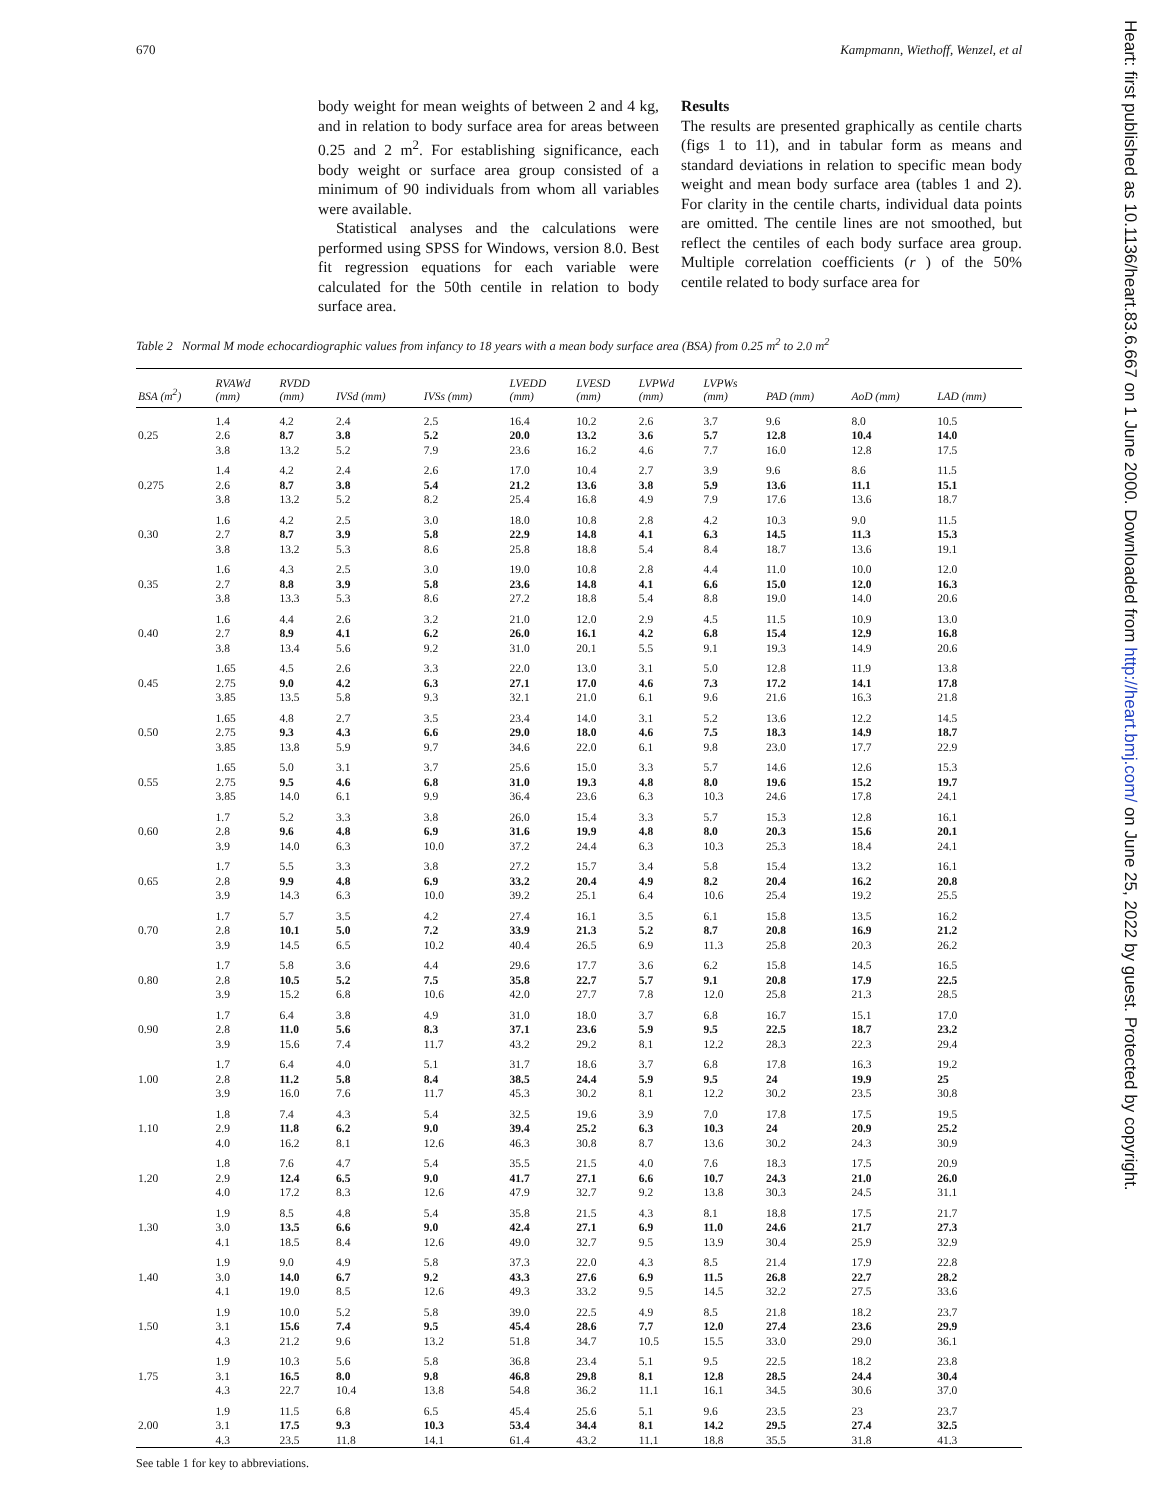670 Kampmann, Wiethoff, Wenzel, et al
body weight for mean weights of between 2 and 4 kg, and in relation to body surface area for areas between 0.25 and 2 m<sup>2</sup>. For establishing significance, each body weight or surface area group consisted of a minimum of 90 individuals from whom all variables were available.
Statistical analyses and the calculations were performed using SPSS for Windows, version 8.0. Best fit regression equations for each variable were calculated for the 50th centile in relation to body surface area.
Results
The results are presented graphically as centile charts (figs 1 to 11), and in tabular form as means and standard deviations in relation to specific mean body weight and mean body surface area (tables 1 and 2). For clarity in the centile charts, individual data points are omitted. The centile lines are not smoothed, but reflect the centiles of each body surface area group. Multiple correlation coefficients (r ) of the 50% centile related to body surface area for
Table 2 Normal M mode echocardiographic values from infancy to 18 years with a mean body surface area (BSA) from 0.25 m<sup>2</sup> to 2.0 m<sup>2</sup>
| BSA (m<sup>2</sup>) | RVAWd (mm) | RVDD (mm) | IVSd (mm) | IVSs (mm) | LVEDD (mm) | LVESD (mm) | LVPWd (mm) | LVPWs (mm) | PAD (mm) | AoD (mm) | LAD (mm) |
| --- | --- | --- | --- | --- | --- | --- | --- | --- | --- | --- | --- |
| 0.25 | 1.4 | 4.2 | 2.4 | 2.5 | 16.4 | 10.2 | 2.6 | 3.7 | 9.6 | 8.0 | 10.5 |
| | 2.6 | 8.7 | 3.8 | 5.2 | 20.0 | 13.2 | 3.6 | 5.7 | 12.8 | 10.4 | 14.0 |
| | 3.8 | 13.2 | 5.2 | 7.9 | 23.6 | 16.2 | 4.6 | 7.7 | 16.0 | 12.8 | 17.5 |
| 0.275 | 1.4 | 4.2 | 2.4 | 2.6 | 17.0 | 10.4 | 2.7 | 3.9 | 9.6 | 8.6 | 11.5 |
| | 2.6 | 8.7 | 3.8 | 5.4 | 21.2 | 13.6 | 3.8 | 5.9 | 13.6 | 11.1 | 15.1 |
| | 3.8 | 13.2 | 5.2 | 8.2 | 25.4 | 16.8 | 4.9 | 7.9 | 17.6 | 13.6 | 18.7 |
| 0.30 | 1.6 | 4.2 | 2.5 | 3.0 | 18.0 | 10.8 | 2.8 | 4.2 | 10.3 | 9.0 | 11.5 |
| | 2.7 | 8.7 | 3.9 | 5.8 | 22.9 | 14.8 | 4.1 | 6.3 | 14.5 | 11.3 | 15.3 |
| | 3.8 | 13.2 | 5.3 | 8.6 | 25.8 | 18.8 | 5.4 | 8.4 | 18.7 | 13.6 | 19.1 |
| 0.35 | 1.6 | 4.3 | 2.5 | 3.0 | 19.0 | 10.8 | 2.8 | 4.4 | 11.0 | 10.0 | 12.0 |
| | 2.7 | 8.8 | 3.9 | 5.8 | 23.6 | 14.8 | 4.1 | 6.6 | 15.0 | 12.0 | 16.3 |
| | 3.8 | 13.3 | 5.3 | 8.6 | 27.2 | 18.8 | 5.4 | 8.8 | 19.0 | 14.0 | 20.6 |
| 0.40 | 1.6 | 4.4 | 2.6 | 3.2 | 21.0 | 12.0 | 2.9 | 4.5 | 11.5 | 10.9 | 13.0 |
| | 2.7 | 8.9 | 4.1 | 6.2 | 26.0 | 16.1 | 4.2 | 6.8 | 15.4 | 12.9 | 16.8 |
| | 3.8 | 13.4 | 5.6 | 9.2 | 31.0 | 20.1 | 5.5 | 9.1 | 19.3 | 14.9 | 20.6 |
| 0.45 | 1.65 | 4.5 | 2.6 | 3.3 | 22.0 | 13.0 | 3.1 | 5.0 | 12.8 | 11.9 | 13.8 |
| | 2.75 | 9.0 | 4.2 | 6.3 | 27.1 | 17.0 | 4.6 | 7.3 | 17.2 | 14.1 | 17.8 |
| | 3.85 | 13.5 | 5.8 | 9.3 | 32.1 | 21.0 | 6.1 | 9.6 | 21.6 | 16.3 | 21.8 |
| 0.50 | 1.65 | 4.8 | 2.7 | 3.5 | 23.4 | 14.0 | 3.1 | 5.2 | 13.6 | 12.2 | 14.5 |
| | 2.75 | 9.3 | 4.3 | 6.6 | 29.0 | 18.0 | 4.6 | 7.5 | 18.3 | 14.9 | 18.7 |
| | 3.85 | 13.8 | 5.9 | 9.7 | 34.6 | 22.0 | 6.1 | 9.8 | 23.0 | 17.7 | 22.9 |
| 0.55 | 1.65 | 5.0 | 3.1 | 3.7 | 25.6 | 15.0 | 3.3 | 5.7 | 14.6 | 12.6 | 15.3 |
| | 2.75 | 9.5 | 4.6 | 6.8 | 31.0 | 19.3 | 4.8 | 8.0 | 19.6 | 15.2 | 19.7 |
| | 3.85 | 14.0 | 6.1 | 9.9 | 36.4 | 23.6 | 6.3 | 10.3 | 24.6 | 17.8 | 24.1 |
| 0.60 | 1.7 | 5.2 | 3.3 | 3.8 | 26.0 | 15.4 | 3.3 | 5.7 | 15.3 | 12.8 | 16.1 |
| | 2.8 | 9.6 | 4.8 | 6.9 | 31.6 | 19.9 | 4.8 | 8.0 | 20.3 | 15.6 | 20.1 |
| | 3.9 | 14.0 | 6.3 | 10.0 | 37.2 | 24.4 | 6.3 | 10.3 | 25.3 | 18.4 | 24.1 |
| 0.65 | 1.7 | 5.5 | 3.3 | 3.8 | 27.2 | 15.7 | 3.4 | 5.8 | 15.4 | 13.2 | 16.1 |
| | 2.8 | 9.9 | 4.8 | 6.9 | 33.2 | 20.4 | 4.9 | 8.2 | 20.4 | 16.2 | 20.8 |
| | 3.9 | 14.3 | 6.3 | 10.0 | 39.2 | 25.1 | 6.4 | 10.6 | 25.4 | 19.2 | 25.5 |
| 0.70 | 1.7 | 5.7 | 3.5 | 4.2 | 27.4 | 16.1 | 3.5 | 6.1 | 15.8 | 13.5 | 16.2 |
| | 2.8 | 10.1 | 5.0 | 7.2 | 33.9 | 21.3 | 5.2 | 8.7 | 20.8 | 16.9 | 21.2 |
| | 3.9 | 14.5 | 6.5 | 10.2 | 40.4 | 26.5 | 6.9 | 11.3 | 25.8 | 20.3 | 26.2 |
| 0.80 | 1.7 | 5.8 | 3.6 | 4.4 | 29.6 | 17.7 | 3.6 | 6.2 | 15.8 | 14.5 | 16.5 |
| | 2.8 | 10.5 | 5.2 | 7.5 | 35.8 | 22.7 | 5.7 | 9.1 | 20.8 | 17.9 | 22.5 |
| | 3.9 | 15.2 | 6.8 | 10.6 | 42.0 | 27.7 | 7.8 | 12.0 | 25.8 | 21.3 | 28.5 |
| 0.90 | 1.7 | 6.4 | 3.8 | 4.9 | 31.0 | 18.0 | 3.7 | 6.8 | 16.7 | 15.1 | 17.0 |
| | 2.8 | 11.0 | 5.6 | 8.3 | 37.1 | 23.6 | 5.9 | 9.5 | 22.5 | 18.7 | 23.2 |
| | 3.9 | 15.6 | 7.4 | 11.7 | 43.2 | 29.2 | 8.1 | 12.2 | 28.3 | 22.3 | 29.4 |
| 1.00 | 1.7 | 6.4 | 4.0 | 5.1 | 31.7 | 18.6 | 3.7 | 6.8 | 17.8 | 16.3 | 19.2 |
| | 2.8 | 11.2 | 5.8 | 8.4 | 38.5 | 24.4 | 5.9 | 9.5 | 24 | 19.9 | 25 |
| | 3.9 | 16.0 | 7.6 | 11.7 | 45.3 | 30.2 | 8.1 | 12.2 | 30.2 | 23.5 | 30.8 |
| 1.10 | 1.8 | 7.4 | 4.3 | 5.4 | 32.5 | 19.6 | 3.9 | 7.0 | 17.8 | 17.5 | 19.5 |
| | 2.9 | 11.8 | 6.2 | 9.0 | 39.4 | 25.2 | 6.3 | 10.3 | 24 | 20.9 | 25.2 |
| | 4.0 | 16.2 | 8.1 | 12.6 | 46.3 | 30.8 | 8.7 | 13.6 | 30.2 | 24.3 | 30.9 |
| 1.20 | 1.8 | 7.6 | 4.7 | 5.4 | 35.5 | 21.5 | 4.0 | 7.6 | 18.3 | 17.5 | 20.9 |
| | 2.9 | 12.4 | 6.5 | 9.0 | 41.7 | 27.1 | 6.6 | 10.7 | 24.3 | 21.0 | 26.0 |
| | 4.0 | 17.2 | 8.3 | 12.6 | 47.9 | 32.7 | 9.2 | 13.8 | 30.3 | 24.5 | 31.1 |
| 1.30 | 1.9 | 8.5 | 4.8 | 5.4 | 35.8 | 21.5 | 4.3 | 8.1 | 18.8 | 17.5 | 21.7 |
| | 3.0 | 13.5 | 6.6 | 9.0 | 42.4 | 27.1 | 6.9 | 11.0 | 24.6 | 21.7 | 27.3 |
| | 4.1 | 18.5 | 8.4 | 12.6 | 49.0 | 32.7 | 9.5 | 13.9 | 30.4 | 25.9 | 32.9 |
| 1.40 | 1.9 | 9.0 | 4.9 | 5.8 | 37.3 | 22.0 | 4.3 | 8.5 | 21.4 | 17.9 | 22.8 |
| | 3.0 | 14.0 | 6.7 | 9.2 | 43.3 | 27.6 | 6.9 | 11.5 | 26.8 | 22.7 | 28.2 |
| | 4.1 | 19.0 | 8.5 | 12.6 | 49.3 | 33.2 | 9.5 | 14.5 | 32.2 | 27.5 | 33.6 |
| 1.50 | 1.9 | 10.0 | 5.2 | 5.8 | 39.0 | 22.5 | 4.9 | 8.5 | 21.8 | 18.2 | 23.7 |
| | 3.1 | 15.6 | 7.4 | 9.5 | 45.4 | 28.6 | 7.7 | 12.0 | 27.4 | 23.6 | 29.9 |
| | 4.3 | 21.2 | 9.6 | 13.2 | 51.8 | 34.7 | 10.5 | 15.5 | 33.0 | 29.0 | 36.1 |
| 1.75 | 1.9 | 10.3 | 5.6 | 5.8 | 36.8 | 23.4 | 5.1 | 9.5 | 22.5 | 18.2 | 23.8 |
| | 3.1 | 16.5 | 8.0 | 9.8 | 46.8 | 29.8 | 8.1 | 12.8 | 28.5 | 24.4 | 30.4 |
| | 4.3 | 22.7 | 10.4 | 13.8 | 54.8 | 36.2 | 11.1 | 16.1 | 34.5 | 30.6 | 37.0 |
| 2.00 | 1.9 | 11.5 | 6.8 | 6.5 | 45.4 | 25.6 | 5.1 | 9.6 | 23.5 | 23 | 23.7 |
| | 3.1 | 17.5 | 9.3 | 10.3 | 53.4 | 34.4 | 8.1 | 14.2 | 29.5 | 27.4 | 32.5 |
| | 4.3 | 23.5 | 11.8 | 14.1 | 61.4 | 43.2 | 11.1 | 18.8 | 35.5 | 31.8 | 41.3 |
See table 1 for key to abbreviations.
Heart: first published as 10.1136/heart.83.6.667 on 1 June 2000. Downloaded from http://heart.bmj.com/ on June 25, 2022 by guest. Protected by copyright.